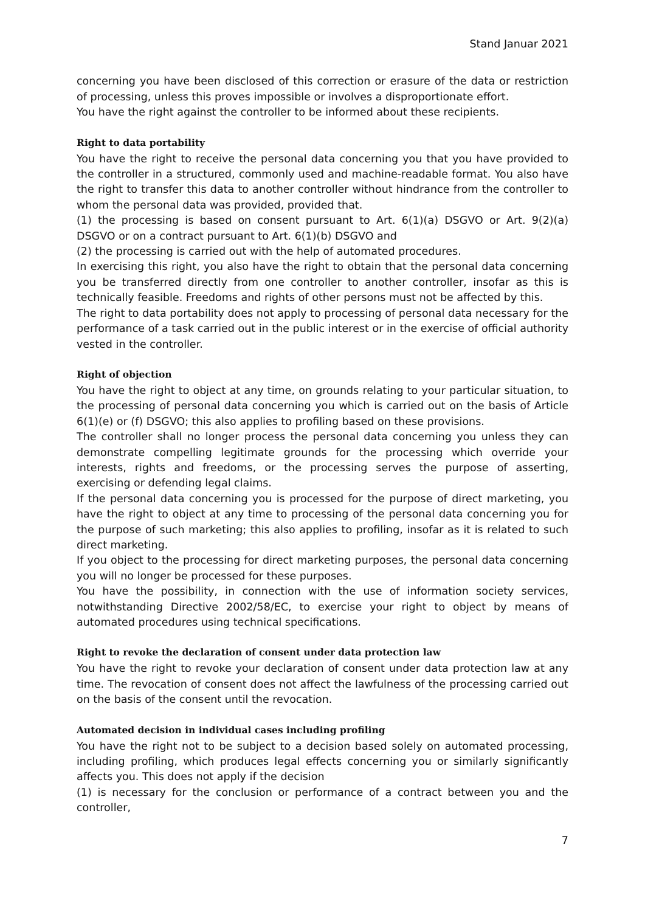Stand Januar 2021
concerning you have been disclosed of this correction or erasure of the data or restriction of processing, unless this proves impossible or involves a disproportionate effort.
You have the right against the controller to be informed about these recipients.
Right to data portability
You have the right to receive the personal data concerning you that you have provided to the controller in a structured, commonly used and machine-readable format. You also have the right to transfer this data to another controller without hindrance from the controller to whom the personal data was provided, provided that.
(1) the processing is based on consent pursuant to Art. 6(1)(a) DSGVO or Art. 9(2)(a) DSGVO or on a contract pursuant to Art. 6(1)(b) DSGVO and
(2) the processing is carried out with the help of automated procedures.
In exercising this right, you also have the right to obtain that the personal data concerning you be transferred directly from one controller to another controller, insofar as this is technically feasible. Freedoms and rights of other persons must not be affected by this.
The right to data portability does not apply to processing of personal data necessary for the performance of a task carried out in the public interest or in the exercise of official authority vested in the controller.
Right of objection
You have the right to object at any time, on grounds relating to your particular situation, to the processing of personal data concerning you which is carried out on the basis of Article 6(1)(e) or (f) DSGVO; this also applies to profiling based on these provisions.
The controller shall no longer process the personal data concerning you unless they can demonstrate compelling legitimate grounds for the processing which override your interests, rights and freedoms, or the processing serves the purpose of asserting, exercising or defending legal claims.
If the personal data concerning you is processed for the purpose of direct marketing, you have the right to object at any time to processing of the personal data concerning you for the purpose of such marketing; this also applies to profiling, insofar as it is related to such direct marketing.
If you object to the processing for direct marketing purposes, the personal data concerning you will no longer be processed for these purposes.
You have the possibility, in connection with the use of information society services, notwithstanding Directive 2002/58/EC, to exercise your right to object by means of automated procedures using technical specifications.
Right to revoke the declaration of consent under data protection law
You have the right to revoke your declaration of consent under data protection law at any time. The revocation of consent does not affect the lawfulness of the processing carried out on the basis of the consent until the revocation.
Automated decision in individual cases including profiling
You have the right not to be subject to a decision based solely on automated processing, including profiling, which produces legal effects concerning you or similarly significantly affects you. This does not apply if the decision
(1) is necessary for the conclusion or performance of a contract between you and the controller,
7